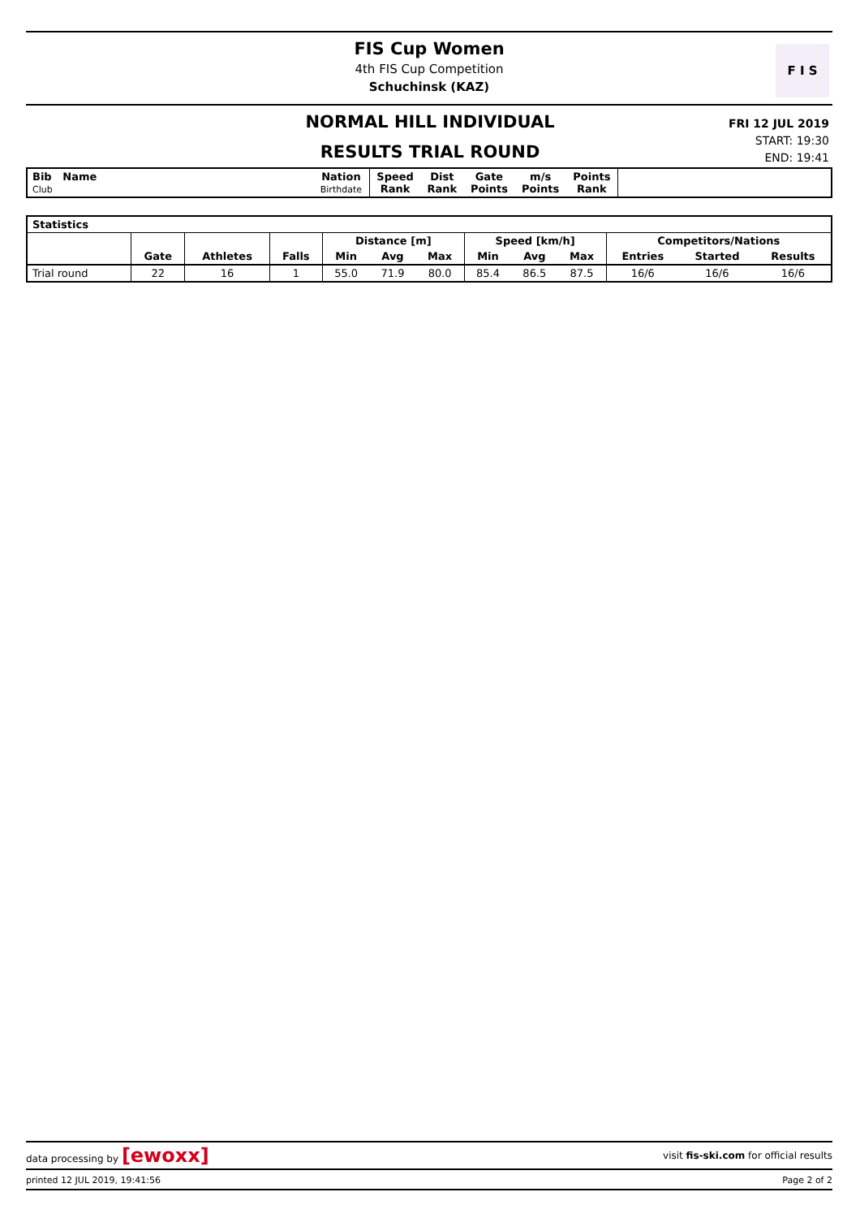FIS Cup Women
4th FIS Cup Competition
Schuchinsk (KAZ)
F I S
NORMAL HILL INDIVIDUAL
RESULTS TRIAL ROUND
FRI 12 JUL 2019
START: 19:30
END: 19:41
| Bib Name Club | Nation Birthdate | Speed Rank | Dist Rank | Gate Points | m/s Points | Points Rank | |
| --- | --- | --- | --- | --- | --- | --- | --- |
| Statistics | | | | | | | | | | | | |
| --- | --- | --- | --- | --- | --- | --- | --- | --- | --- | --- | --- | --- |
| | | | | Distance [m] | | | Speed [km/h] | | | Competitors/Nations | | |
| | Gate | Athletes | Falls | Min | Avg | Max | Min | Avg | Max | Entries | Started | Results |
| Trial round | 22 | 16 | 1 | 55.0 | 71.9 | 80.0 | 85.4 | 86.5 | 87.5 | 16/6 | 16/6 | 16/6 |
data processing by [ewoxx] visit fis-ski.com for official results
printed 12 JUL 2019, 19:41:56 Page 2 of 2